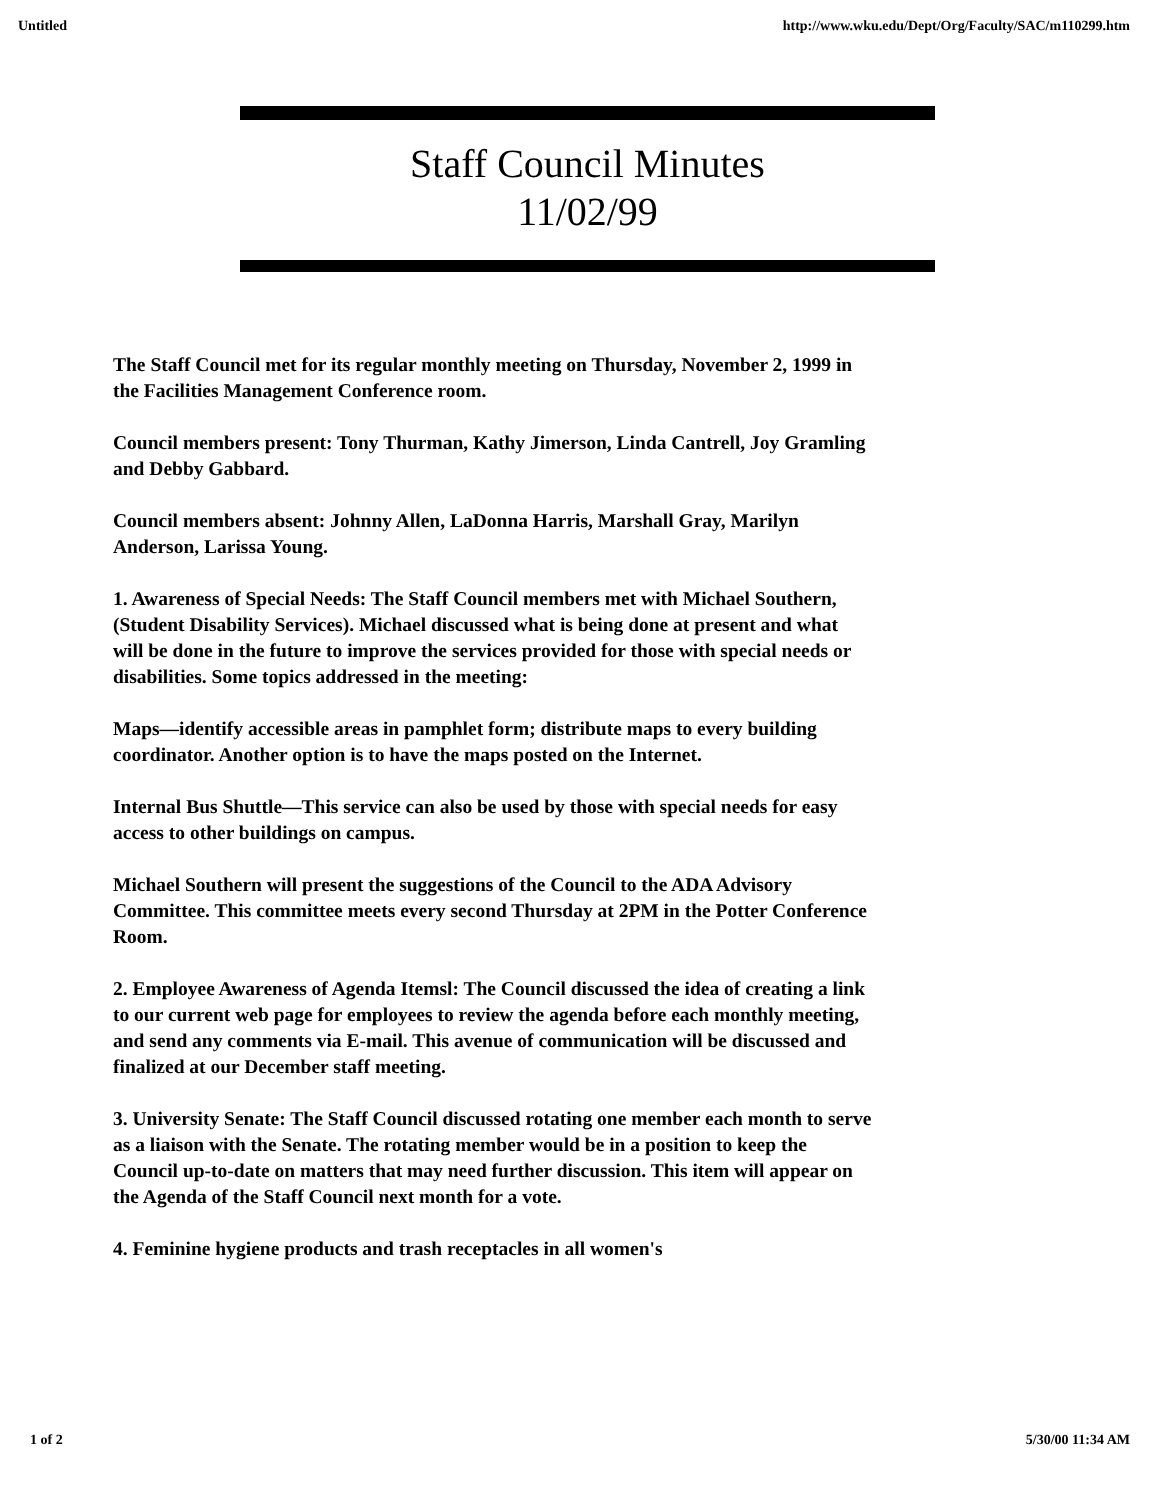Untitled http://www.wku.edu/Dept/Org/Faculty/SAC/m110299.htm
Staff Council Minutes
11/02/99
The Staff Council met for its regular monthly meeting on Thursday, November 2, 1999 in the Facilities Management Conference room.
Council members present: Tony Thurman, Kathy Jimerson, Linda Cantrell, Joy Gramling and Debby Gabbard.
Council members absent: Johnny Allen, LaDonna Harris, Marshall Gray, Marilyn Anderson, Larissa Young.
1. Awareness of Special Needs: The Staff Council members met with Michael Southern, (Student Disability Services). Michael discussed what is being done at present and what will be done in the future to improve the services provided for those with special needs or disabilities. Some topics addressed in the meeting:
Maps—identify accessible areas in pamphlet form; distribute maps to every building coordinator. Another option is to have the maps posted on the Internet.
Internal Bus Shuttle—This service can also be used by those with special needs for easy access to other buildings on campus.
Michael Southern will present the suggestions of the Council to the ADA Advisory Committee. This committee meets every second Thursday at 2PM in the Potter Conference Room.
2. Employee Awareness of Agenda Itemsl: The Council discussed the idea of creating a link to our current web page for employees to review the agenda before each monthly meeting, and send any comments via E-mail. This avenue of communication will be discussed and finalized at our December staff meeting.
3. University Senate: The Staff Council discussed rotating one member each month to serve as a liaison with the Senate. The rotating member would be in a position to keep the Council up-to-date on matters that may need further discussion. This item will appear on the Agenda of the Staff Council next month for a vote.
4. Feminine hygiene products and trash receptacles in all women's
1 of 2 5/30/00 11:34 AM